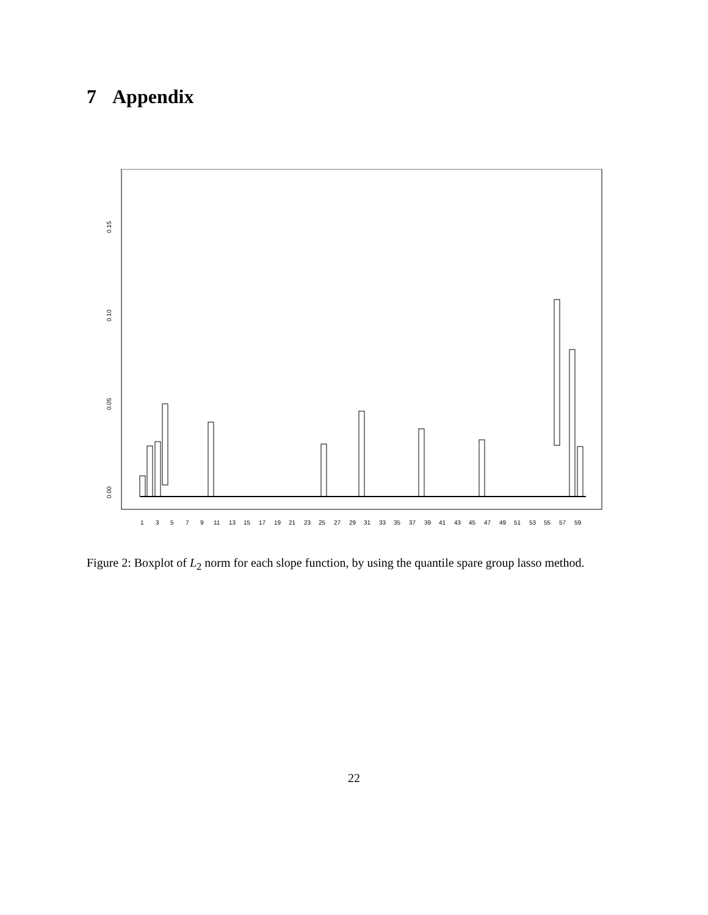7 Appendix
0.00
0.05
0.10
0.15
1
3
5
7
9
11
13
15
17
19
21
23
25
27
29
31
33
35
37
39
41
43
45
47
49
51
53
55
57
59
Figure 2: Boxplot of L<sub>2</sub> norm for each slope function, by using the quantile spare group lasso method.
22